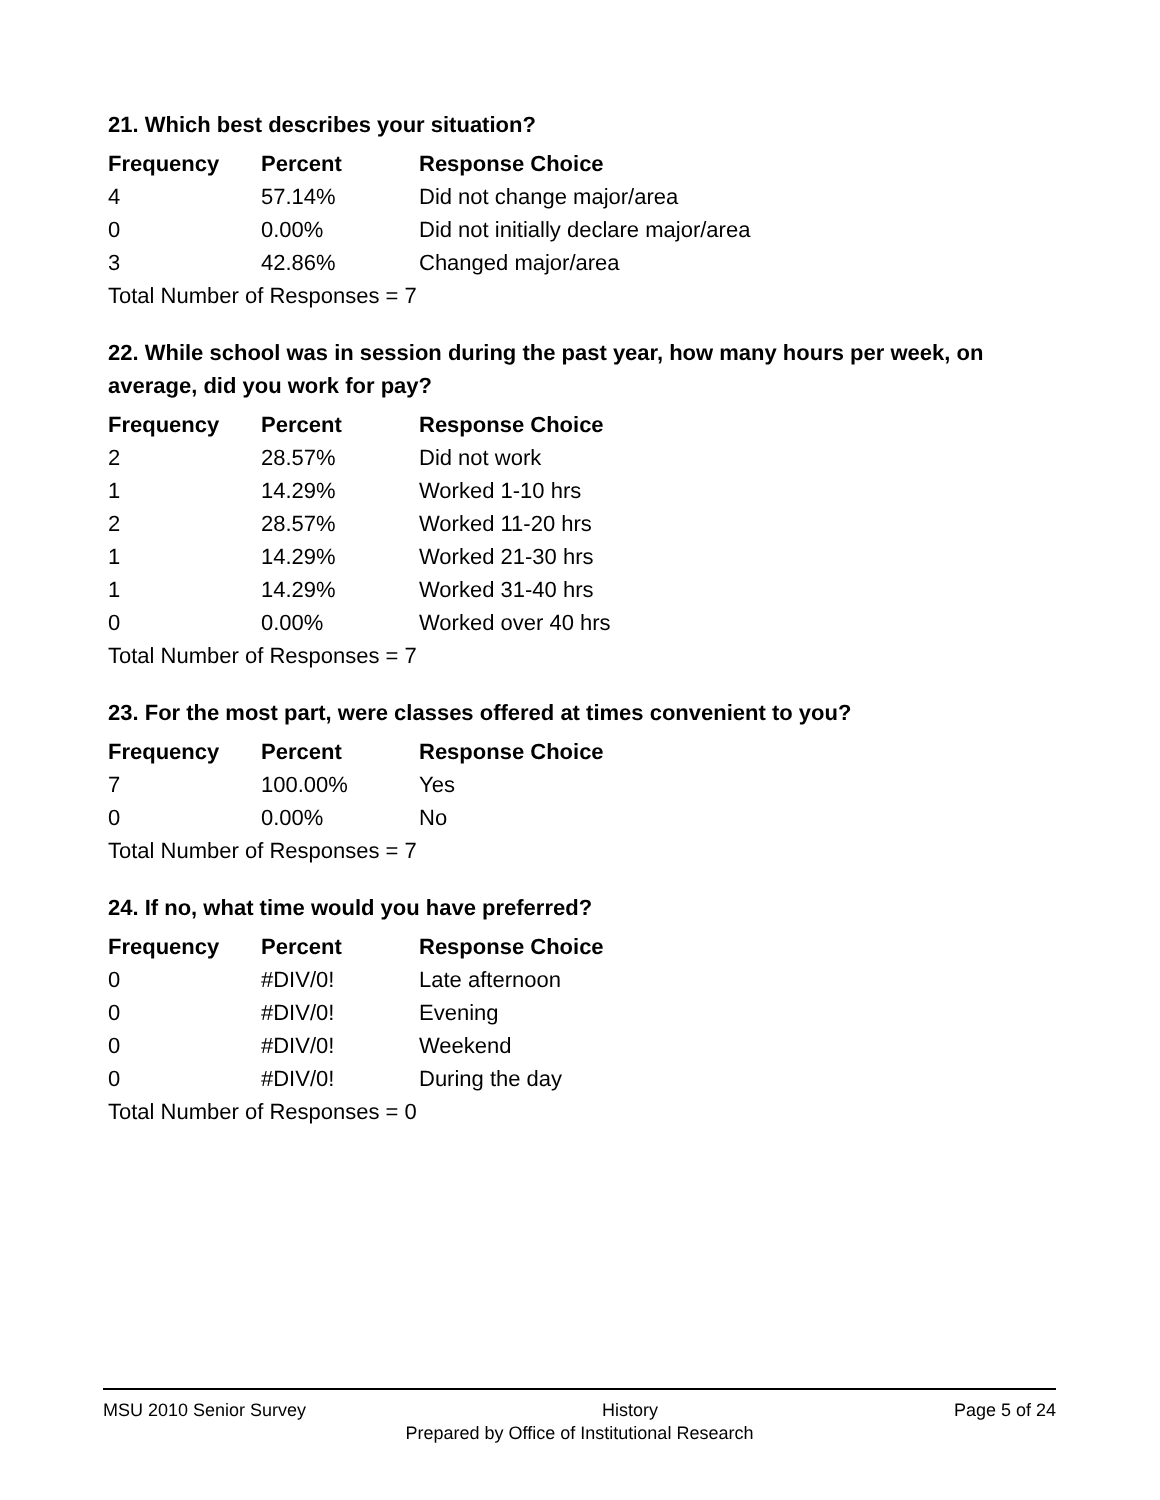21. Which best describes your situation?
| Frequency | Percent | Response Choice |
| --- | --- | --- |
| 4 | 57.14% | Did not change major/area |
| 0 | 0.00% | Did not initially declare major/area |
| 3 | 42.86% | Changed major/area |
| Total Number of Responses = 7 | | |
22. While school was in session during the past year, how many hours per week, on average, did you work for pay?
| Frequency | Percent | Response Choice |
| --- | --- | --- |
| 2 | 28.57% | Did not work |
| 1 | 14.29% | Worked 1-10 hrs |
| 2 | 28.57% | Worked 11-20 hrs |
| 1 | 14.29% | Worked 21-30 hrs |
| 1 | 14.29% | Worked 31-40 hrs |
| 0 | 0.00% | Worked over 40 hrs |
| Total Number of Responses = 7 | | |
23. For the most part, were classes offered at times convenient to you?
| Frequency | Percent | Response Choice |
| --- | --- | --- |
| 7 | 100.00% | Yes |
| 0 | 0.00% | No |
| Total Number of Responses = 7 | | |
24. If no, what time would you have preferred?
| Frequency | Percent | Response Choice |
| --- | --- | --- |
| 0 | #DIV/0! | Late afternoon |
| 0 | #DIV/0! | Evening |
| 0 | #DIV/0! | Weekend |
| 0 | #DIV/0! | During the day |
| Total Number of Responses = 0 | | |
MSU 2010 Senior Survey History Page 5 of 24
Prepared by Office of Institutional Research